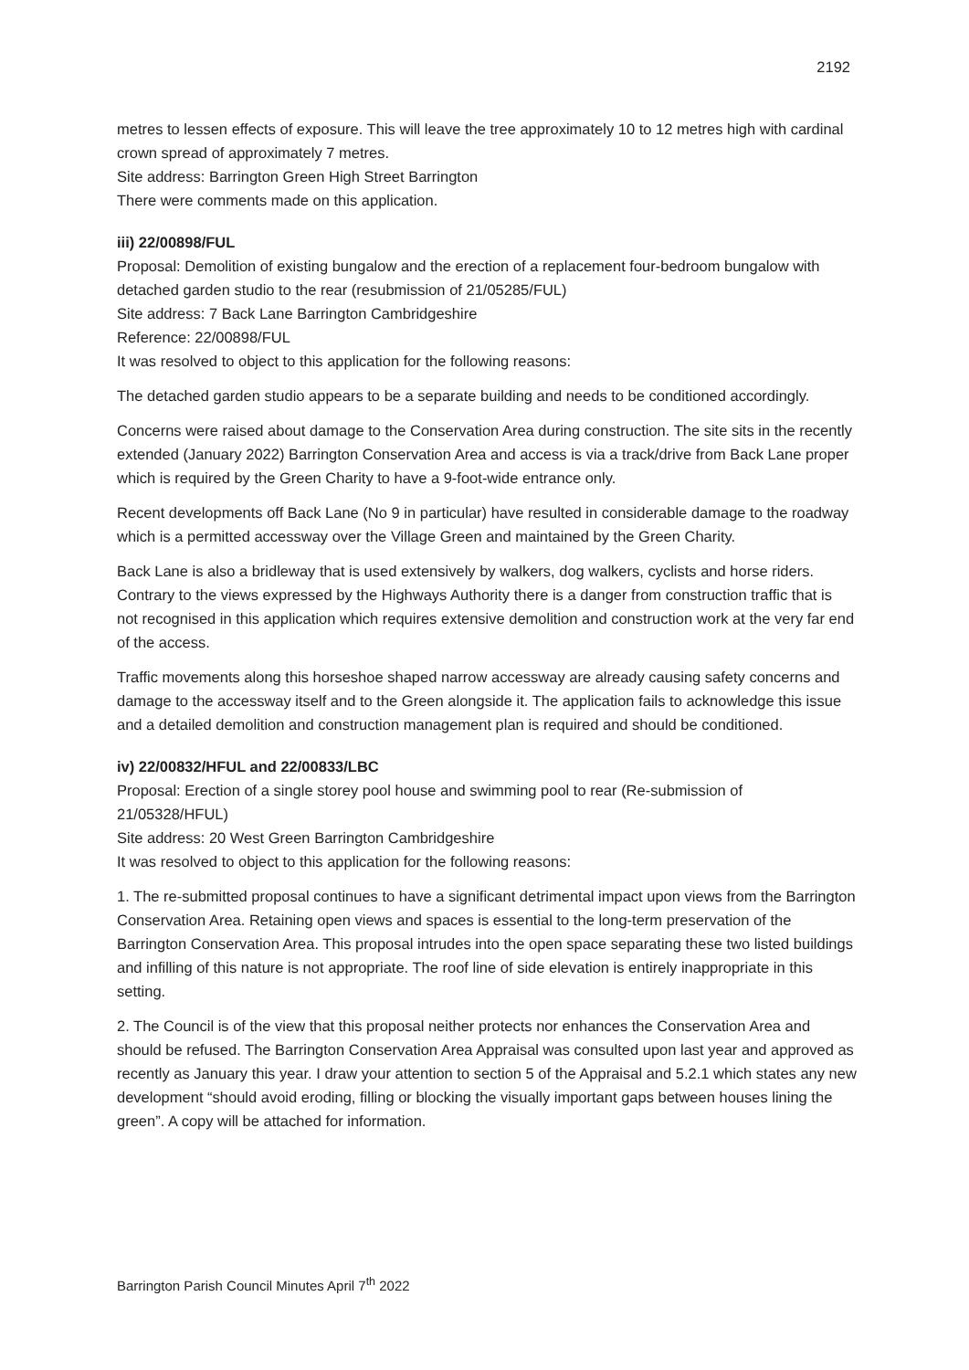2192
metres to lessen effects of exposure. This will leave the tree approximately 10 to 12 metres high with cardinal crown spread of approximately 7 metres.
Site address: Barrington Green High Street Barrington
There were comments made on this application.
iii) 22/00898/FUL
Proposal: Demolition of existing bungalow and the erection of a replacement four-bedroom bungalow with detached garden studio to the rear (resubmission of 21/05285/FUL)
Site address: 7 Back Lane Barrington Cambridgeshire
Reference: 22/00898/FUL
It was resolved to object to this application for the following reasons:
The detached garden studio appears to be a separate building and needs to be conditioned accordingly.
Concerns were raised about damage to the Conservation Area during construction. The site sits in the recently extended (January 2022) Barrington Conservation Area and access is via a track/drive from Back Lane proper which is required by the Green Charity to have a 9-foot-wide entrance only.
Recent developments off Back Lane (No 9 in particular) have resulted in considerable damage to the roadway which is a permitted accessway over the Village Green and maintained by the Green Charity.
Back Lane is also a bridleway that is used extensively by walkers, dog walkers, cyclists and horse riders. Contrary to the views expressed by the Highways Authority there is a danger from construction traffic that is not recognised in this application which requires extensive demolition and construction work at the very far end of the access.
Traffic movements along this horseshoe shaped narrow accessway are already causing safety concerns and damage to the accessway itself and to the Green alongside it. The application fails to acknowledge this issue and a detailed demolition and construction management plan is required and should be conditioned.
iv) 22/00832/HFUL and 22/00833/LBC
Proposal: Erection of a single storey pool house and swimming pool to rear (Re-submission of 21/05328/HFUL)
Site address: 20 West Green Barrington Cambridgeshire
It was resolved to object to this application for the following reasons:
1. The re-submitted proposal continues to have a significant detrimental impact upon views from the Barrington Conservation Area. Retaining open views and spaces is essential to the long-term preservation of the Barrington Conservation Area. This proposal intrudes into the open space separating these two listed buildings and infilling of this nature is not appropriate. The roof line of side elevation is entirely inappropriate in this setting.
2. The Council is of the view that this proposal neither protects nor enhances the Conservation Area and should be refused. The Barrington Conservation Area Appraisal was consulted upon last year and approved as recently as January this year. I draw your attention to section 5 of the Appraisal and 5.2.1 which states any new development “should avoid eroding, filling or blocking the visually important gaps between houses lining the green”. A copy will be attached for information.
Barrington Parish Council Minutes April 7<sup>th</sup> 2022